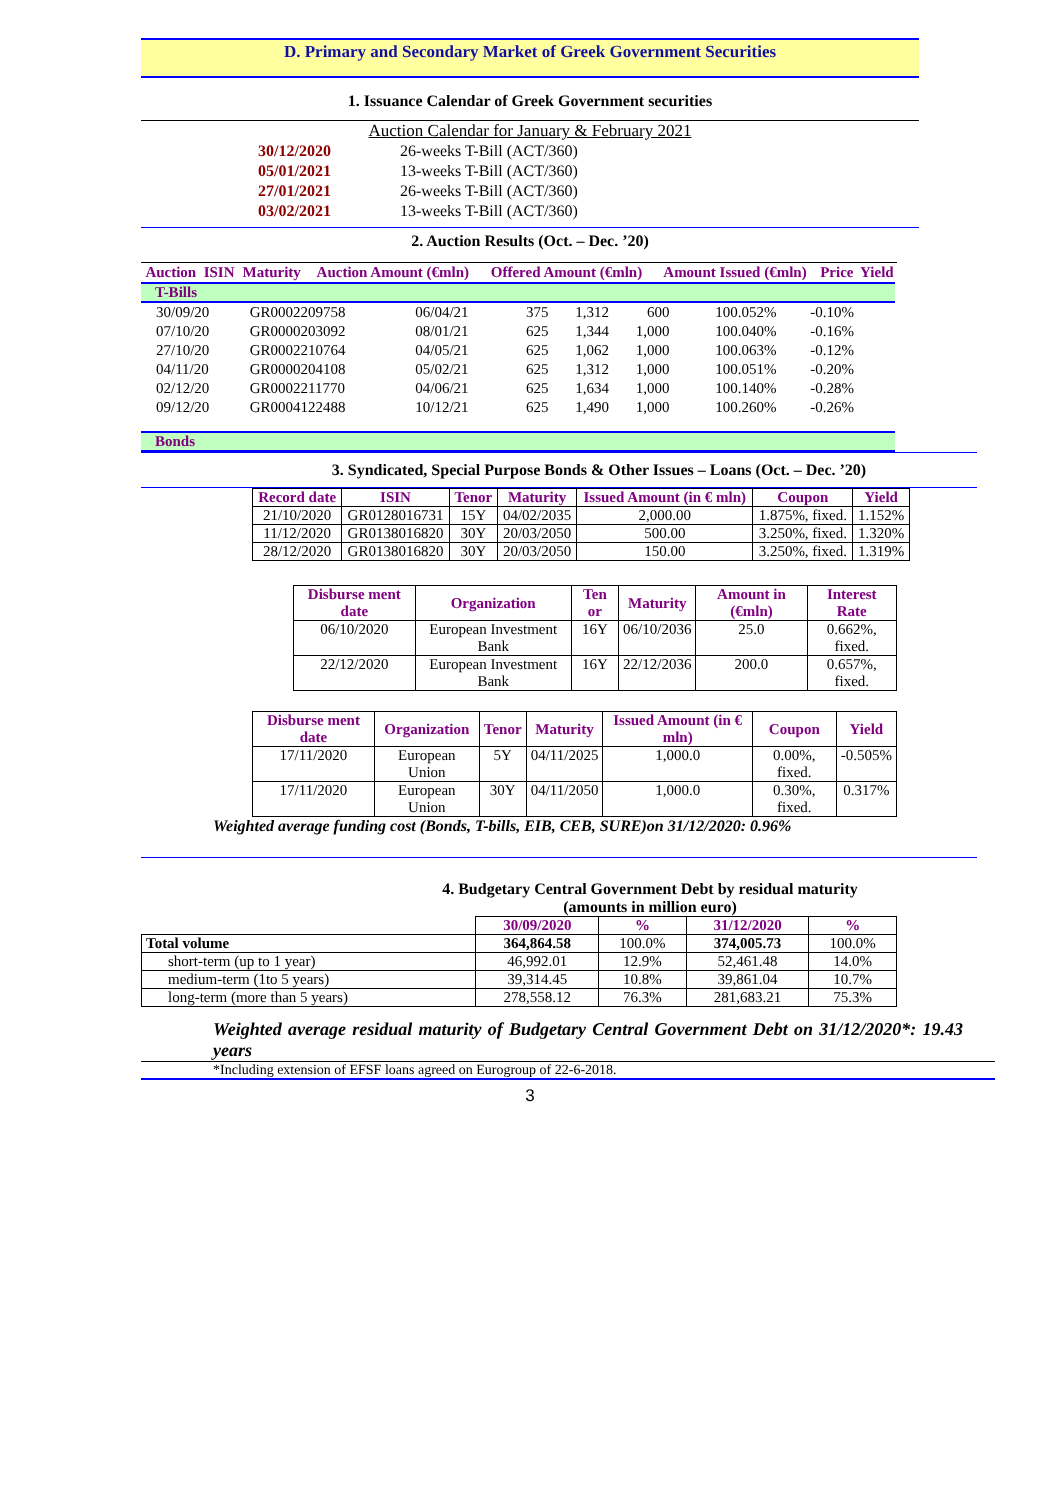D. Primary and Secondary Market of Greek Government Securities
1. Issuance Calendar of Greek Government securities
Auction Calendar for January & February 2021
| 30/12/2020 | 26-weeks T-Bill (ACT/360) |
| 05/01/2021 | 13-weeks T-Bill (ACT/360) |
| 27/01/2021 | 26-weeks T-Bill (ACT/360) |
| 03/02/2021 | 13-weeks T-Bill (ACT/360) |
2. Auction Results (Oct. – Dec. ’20)
| Auction | ISIN | Maturity | Auction Amount (€mln) | Offered Amount (€mln) | Amount Issued (€mln) | Price | Yield |
| --- | --- | --- | --- | --- | --- | --- | --- |
T-Bills
| 30/09/20 | GR0002209758 | 06/04/21 | 375 | 1,312 | 600 | 100.052% | -0.10% |
| 07/10/20 | GR0000203092 | 08/01/21 | 625 | 1,344 | 1,000 | 100.040% | -0.16% |
| 27/10/20 | GR0002210764 | 04/05/21 | 625 | 1,062 | 1,000 | 100.063% | -0.12% |
| 04/11/20 | GR0000204108 | 05/02/21 | 625 | 1,312 | 1,000 | 100.051% | -0.20% |
| 02/12/20 | GR0002211770 | 04/06/21 | 625 | 1,634 | 1,000 | 100.140% | -0.28% |
| 09/12/20 | GR0004122488 | 10/12/21 | 625 | 1,490 | 1,000 | 100.260% | -0.26% |
Bonds
3. Syndicated, Special Purpose Bonds & Other Issues – Loans (Oct. – Dec. ’20)
| Record date | ISIN | Tenor | Maturity | Issued Amount (in € mln) | Coupon | Yield |
| --- | --- | --- | --- | --- | --- | --- |
| 21/10/2020 | GR0128016731 | 15Y | 04/02/2035 | 2,000.00 | 1.875%, fixed. | 1.152% |
| 11/12/2020 | GR0138016820 | 30Y | 20/03/2050 | 500.00 | 3.250%, fixed. | 1.320% |
| 28/12/2020 | GR0138016820 | 30Y | 20/03/2050 | 150.00 | 3.250%, fixed. | 1.319% |
| Disburse ment date | Organization | Ten or | Maturity | Amount in (€mln) | Interest Rate |
| --- | --- | --- | --- | --- | --- |
| 06/10/2020 | European Investment Bank | 16Y | 06/10/2036 | 25.0 | 0.662%, fixed. |
| 22/12/2020 | European Investment Bank | 16Y | 22/12/2036 | 200.0 | 0.657%, fixed. |
| Disburse ment date | Organization | Tenor | Maturity | Issued Amount (in € mln) | Coupon | Yield |
| --- | --- | --- | --- | --- | --- | --- |
| 17/11/2020 | European Union | 5Y | 04/11/2025 | 1,000.0 | 0.00%, fixed. | -0.505% |
| 17/11/2020 | European Union | 30Y | 04/11/2050 | 1,000.0 | 0.30%, fixed. | 0.317% |
Weighted average funding cost (Bonds, T-bills, EIB, CEB, SURE)on 31/12/2020: 0.96%
4. Budgetary Central Government Debt by residual maturity
(amounts in million euro)
| | 30/09/2020 | % | 31/12/2020 | % |
| Total volume | 364,864.58 | 100.0% | 374,005.73 | 100.0% |
| short-term (up to 1 year) | 46,992.01 | 12.9% | 52,461.48 | 14.0% |
| medium-term (1to 5 years) | 39,314.45 | 10.8% | 39,861.04 | 10.7% |
| long-term (more than 5 years) | 278,558.12 | 76.3% | 281,683.21 | 75.3% |
Weighted average residual maturity of Budgetary Central Government Debt on 31/12/2020*: 19.43 years
*Including extension of EFSF loans agreed on Eurogroup of 22-6-2018.
3